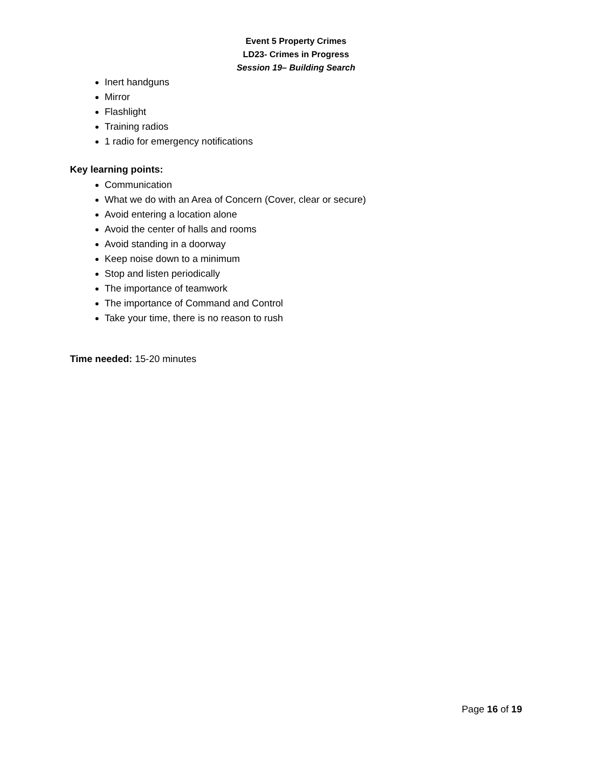Event 5 Property Crimes
LD23- Crimes in Progress
Session 19– Building Search
Inert handguns
Mirror
Flashlight
Training radios
1 radio for emergency notifications
Key learning points:
Communication
What we do with an Area of Concern (Cover, clear or secure)
Avoid entering a location alone
Avoid the center of halls and rooms
Avoid standing in a doorway
Keep noise down to a minimum
Stop and listen periodically
The importance of teamwork
The importance of Command and Control
Take your time, there is no reason to rush
Time needed: 15-20 minutes
Page 16 of 19